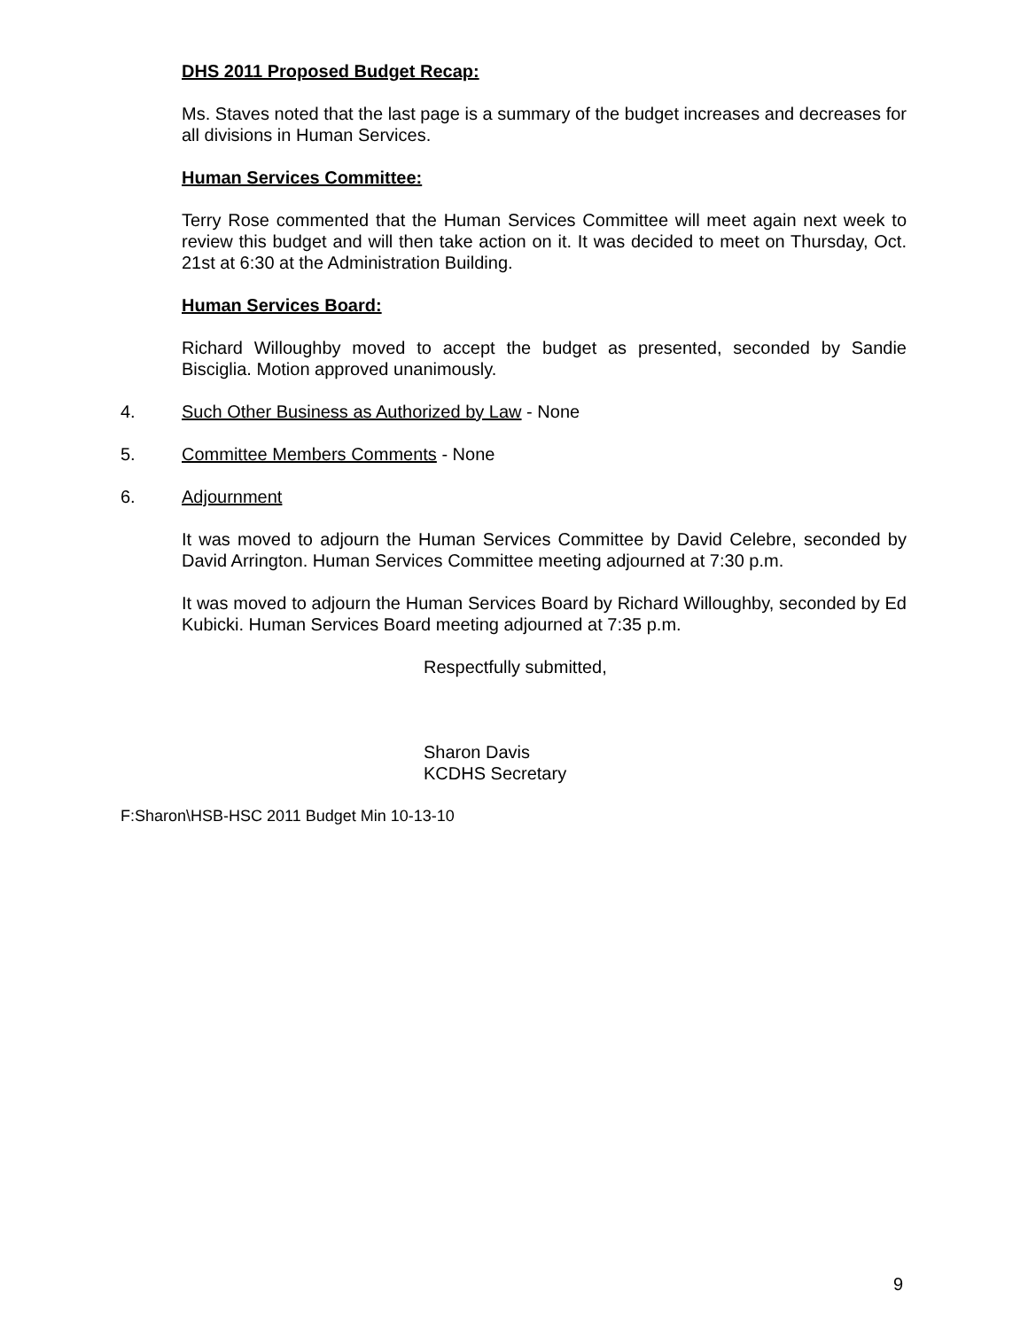DHS 2011 Proposed Budget Recap:
Ms. Staves noted that the last page is a summary of the budget increases and decreases for all divisions in Human Services.
Human Services Committee:
Terry Rose commented that the Human Services Committee will meet again next week to review this budget and will then take action on it. It was decided to meet on Thursday, Oct. 21st at 6:30 at the Administration Building.
Human Services Board:
Richard Willoughby moved to accept the budget as presented, seconded by Sandie Bisciglia. Motion approved unanimously.
4. Such Other Business as Authorized by Law - None
5. Committee Members Comments - None
6. Adjournment
It was moved to adjourn the Human Services Committee by David Celebre, seconded by David Arrington. Human Services Committee meeting adjourned at 7:30 p.m.
It was moved to adjourn the Human Services Board by Richard Willoughby, seconded by Ed Kubicki. Human Services Board meeting adjourned at 7:35 p.m.
Respectfully submitted,
Sharon Davis
KCDHS Secretary
F:Sharon\HSB-HSC 2011 Budget Min 10-13-10
9